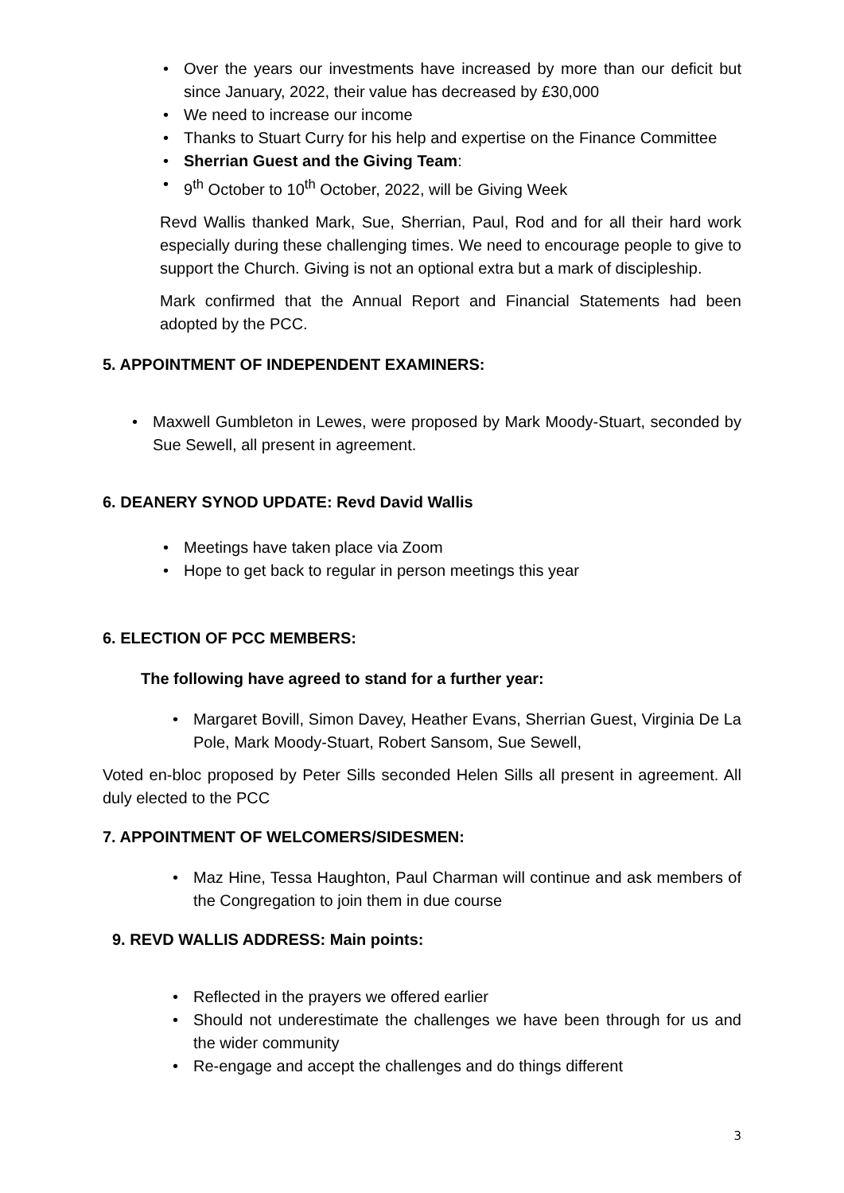Over the years our investments have increased by more than our deficit but since January, 2022, their value has decreased by £30,000
We need to increase our income
Thanks to Stuart Curry for his help and expertise on the Finance Committee
Sherrian Guest and the Giving Team:
9<sup>th</sup> October to 10<sup>th</sup> October, 2022, will be Giving Week
Revd Wallis thanked Mark, Sue, Sherrian, Paul, Rod and for all their hard work especially during these challenging times. We need to encourage people to give to support the Church. Giving is not an optional extra but a mark of discipleship.
Mark confirmed that the Annual Report and Financial Statements had been adopted by the PCC.
5. APPOINTMENT OF INDEPENDENT EXAMINERS:
Maxwell Gumbleton in Lewes, were proposed by Mark Moody-Stuart, seconded by Sue Sewell, all present in agreement.
6. DEANERY SYNOD UPDATE: Revd David Wallis
Meetings have taken place via Zoom
Hope to get back to regular in person meetings this year
6. ELECTION OF PCC MEMBERS:
The following have agreed to stand for a further year:
Margaret Bovill, Simon Davey, Heather Evans, Sherrian Guest, Virginia De La Pole, Mark Moody-Stuart, Robert Sansom, Sue Sewell,
Voted en-bloc proposed by Peter Sills seconded Helen Sills all present in agreement. All duly elected to the PCC
7. APPOINTMENT OF WELCOMERS/SIDESMEN:
Maz Hine, Tessa Haughton, Paul Charman will continue and ask members of the Congregation to join them in due course
9. REVD WALLIS ADDRESS: Main points:
Reflected in the prayers we offered earlier
Should not underestimate the challenges we have been through for us and the wider community
Re-engage and accept the challenges and do things different
3